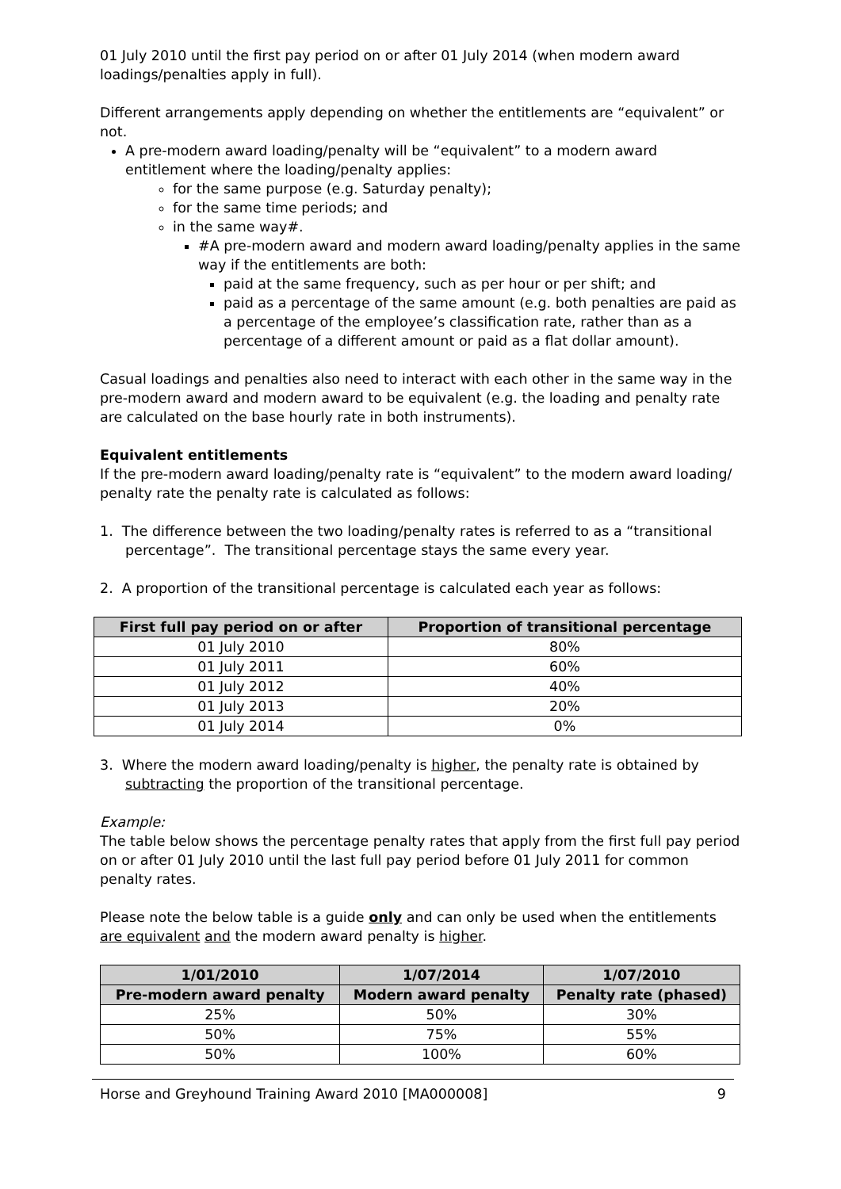01 July 2010 until the first pay period on or after 01 July 2014 (when modern award loadings/penalties apply in full).
Different arrangements apply depending on whether the entitlements are “equivalent” or not.
A pre-modern award loading/penalty will be “equivalent” to a modern award entitlement where the loading/penalty applies:
for the same purpose (e.g. Saturday penalty);
for the same time periods; and
in the same way#.
#A pre-modern award and modern award loading/penalty applies in the same way if the entitlements are both:
paid at the same frequency, such as per hour or per shift; and
paid as a percentage of the same amount (e.g. both penalties are paid as a percentage of the employee’s classification rate, rather than as a percentage of a different amount or paid as a flat dollar amount).
Casual loadings and penalties also need to interact with each other in the same way in the pre-modern award and modern award to be equivalent (e.g. the loading and penalty rate are calculated on the base hourly rate in both instruments).
Equivalent entitlements
If the pre-modern award loading/penalty rate is “equivalent” to the modern award loading/ penalty rate the penalty rate is calculated as follows:
1. The difference between the two loading/penalty rates is referred to as a “transitional percentage”. The transitional percentage stays the same every year.
2. A proportion of the transitional percentage is calculated each year as follows:
| First full pay period on or after | Proportion of transitional percentage |
| --- | --- |
| 01 July 2010 | 80% |
| 01 July 2011 | 60% |
| 01 July 2012 | 40% |
| 01 July 2013 | 20% |
| 01 July 2014 | 0% |
3. Where the modern award loading/penalty is higher, the penalty rate is obtained by subtracting the proportion of the transitional percentage.
Example:
The table below shows the percentage penalty rates that apply from the first full pay period on or after 01 July 2010 until the last full pay period before 01 July 2011 for common penalty rates.
Please note the below table is a guide only and can only be used when the entitlements are equivalent and the modern award penalty is higher.
| 1/01/2010 | 1/07/2014 | 1/07/2010 |
| --- | --- | --- |
| Pre-modern award penalty | Modern award penalty | Penalty rate (phased) |
| 25% | 50% | 30% |
| 50% | 75% | 55% |
| 50% | 100% | 60% |
Horse and Greyhound Training Award 2010 [MA000008] 9